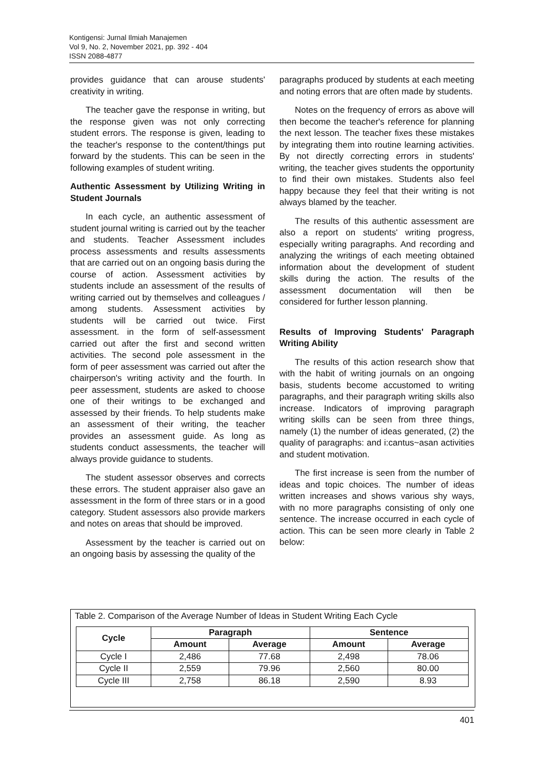Kontigensi: Jurnal Ilmiah Manajemen
Vol 9, No. 2, November 2021, pp. 392 - 404
ISSN 2088-4877
provides guidance that can arouse students' creativity in writing.
The teacher gave the response in writing, but the response given was not only correcting student errors. The response is given, leading to the teacher's response to the content/things put forward by the students. This can be seen in the following examples of student writing.
Authentic Assessment by Utilizing Writing in Student Journals
In each cycle, an authentic assessment of student journal writing is carried out by the teacher and students. Teacher Assessment includes process assessments and results assessments that are carried out on an ongoing basis during the course of action. Assessment activities by students include an assessment of the results of writing carried out by themselves and colleagues / among students. Assessment activities by students will be carried out twice. First assessment. in the form of self-assessment carried out after the first and second written activities. The second pole assessment in the form of peer assessment was carried out after the chairperson's writing activity and the fourth. In peer assessment, students are asked to choose one of their writings to be exchanged and assessed by their friends. To help students make an assessment of their writing, the teacher provides an assessment guide. As long as students conduct assessments, the teacher will always provide guidance to students.
The student assessor observes and corrects these errors. The student appraiser also gave an assessment in the form of three stars or in a good category. Student assessors also provide markers and notes on areas that should be improved.
Assessment by the teacher is carried out on an ongoing basis by assessing the quality of the
paragraphs produced by students at each meeting and noting errors that are often made by students.
Notes on the frequency of errors as above will then become the teacher's reference for planning the next lesson. The teacher fixes these mistakes by integrating them into routine learning activities. By not directly correcting errors in students' writing, the teacher gives students the opportunity to find their own mistakes. Students also feel happy because they feel that their writing is not always blamed by the teacher.
The results of this authentic assessment are also a report on students' writing progress, especially writing paragraphs. And recording and analyzing the writings of each meeting obtained information about the development of student skills during the action. The results of the assessment documentation will then be considered for further lesson planning.
Results of Improving Students' Paragraph Writing Ability
The results of this action research show that with the habit of writing journals on an ongoing basis, students become accustomed to writing paragraphs, and their paragraph writing skills also increase. Indicators of improving paragraph writing skills can be seen from three things, namely (1) the number of ideas generated, (2) the quality of paragraphs: and i:cantus~asan activities and student motivation.
The first increase is seen from the number of ideas and topic choices. The number of ideas written increases and shows various shy ways, with no more paragraphs consisting of only one sentence. The increase occurred in each cycle of action. This can be seen more clearly in Table 2 below:
Table 2. Comparison of the Average Number of Ideas in Student Writing Each Cycle
| Cycle | Paragraph | | Sentence | |
| --- | --- | --- | --- | --- |
| | Amount | Average | Amount | Average |
| Cycle I | 2,486 | 77.68 | 2,498 | 78.06 |
| Cycle II | 2,559 | 79.96 | 2,560 | 80.00 |
| Cycle III | 2,758 | 86.18 | 2,590 | 8.93 |
401